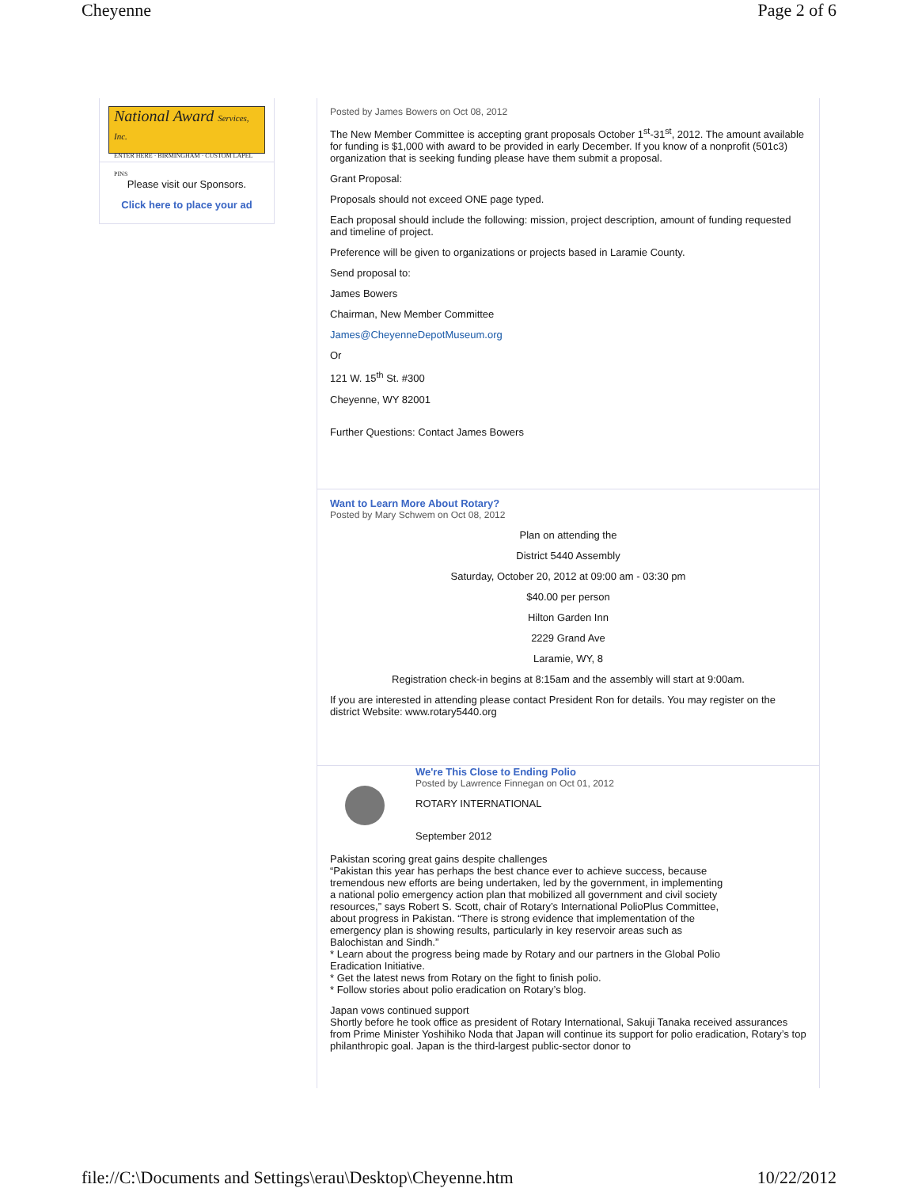Cheyenne Page 2 of 6
National Award Services, Inc.
ENTER HERE · BIRMINGHAM · CUSTOM LAPEL PINS
Please visit our Sponsors.
Click here to place your ad
Posted by James Bowers on Oct 08, 2012
The New Member Committee is accepting grant proposals October 1<sup>st</sup>-31<sup>st</sup>, 2012. The amount available for funding is $1,000 with award to be provided in early December. If you know of a nonprofit (501c3) organization that is seeking funding please have them submit a proposal.
Grant Proposal:
Proposals should not exceed ONE page typed.
Each proposal should include the following: mission, project description, amount of funding requested and timeline of project.
Preference will be given to organizations or projects based in Laramie County.
Send proposal to:
James Bowers
Chairman, New Member Committee
James@CheyenneDepotMuseum.org
Or
121 W. 15<sup>th</sup> St. #300
Cheyenne, WY 82001
Further Questions: Contact James Bowers
Want to Learn More About Rotary?
Posted by Mary Schwem on Oct 08, 2012
Plan on attending the
District 5440 Assembly
Saturday, October 20, 2012 at 09:00 am - 03:30 pm
$40.00 per person
Hilton Garden Inn
2229 Grand Ave
Laramie, WY, 8
Registration check-in begins at 8:15am and the assembly will start at 9:00am.
If you are interested in attending please contact President Ron for details. You may register on the district Website: www.rotary5440.org
We're This Close to Ending Polio
Posted by Lawrence Finnegan on Oct 01, 2012
ROTARY INTERNATIONAL
September 2012
Pakistan scoring great gains despite challenges
“Pakistan this year has perhaps the best chance ever to achieve success, because tremendous new efforts are being undertaken, led by the government, in implementing a national polio emergency action plan that mobilized all government and civil society resources,” says Robert S. Scott, chair of Rotary’s International PolioPlus Committee, about progress in Pakistan. “There is strong evidence that implementation of the emergency plan is showing results, particularly in key reservoir areas such as Balochistan and Sindh.”
* Learn about the progress being made by Rotary and our partners in the Global Polio Eradication Initiative.
* Get the latest news from Rotary on the fight to finish polio.
* Follow stories about polio eradication on Rotary’s blog.
Japan vows continued support
Shortly before he took office as president of Rotary International, Sakuji Tanaka received assurances from Prime Minister Yoshihiko Noda that Japan will continue its support for polio eradication, Rotary’s top philanthropic goal. Japan is the third-largest public-sector donor to
file://C:\Documents and Settings\erau\Desktop\Cheyenne.htm 10/22/2012